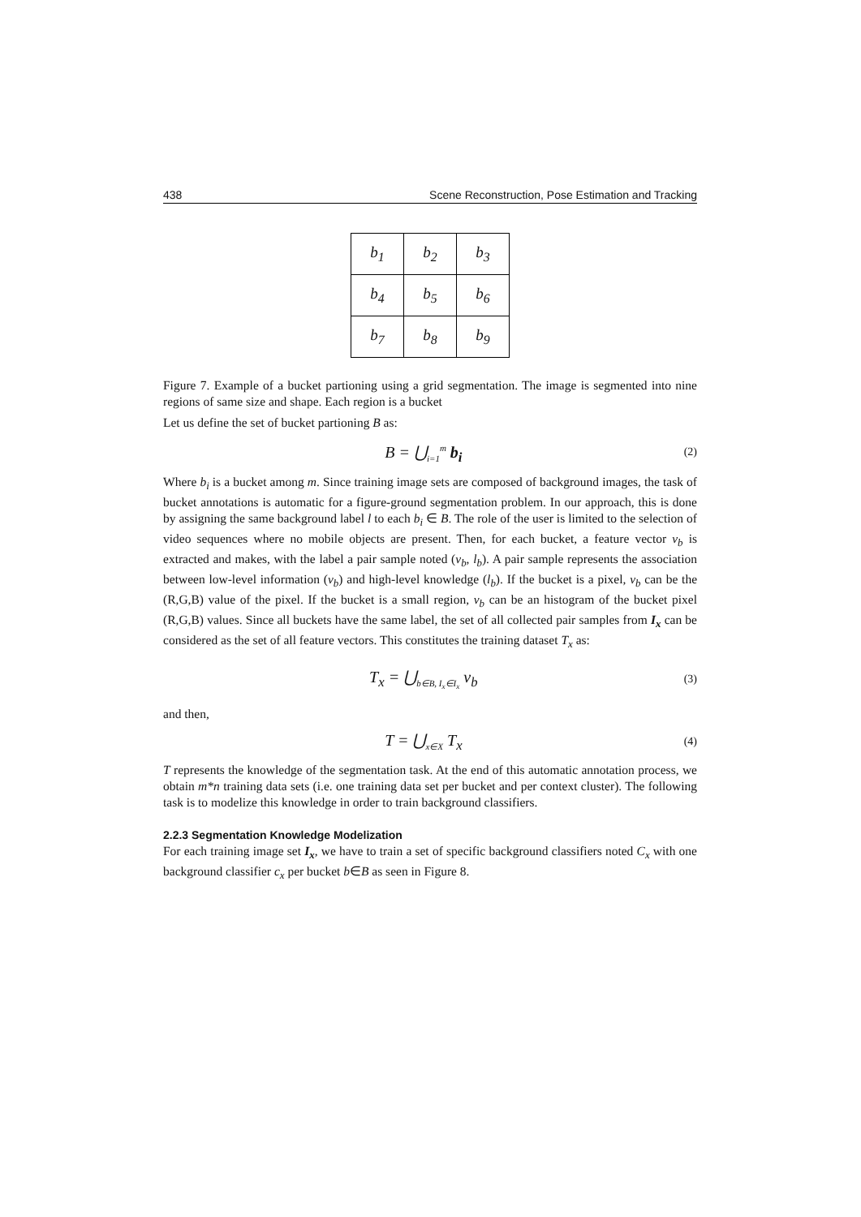438 Scene Reconstruction, Pose Estimation and Tracking
| b<sub>1</sub> | b<sub>2</sub> | b<sub>3</sub> |
| b<sub>4</sub> | b<sub>5</sub> | b<sub>6</sub> |
| b<sub>7</sub> | b<sub>8</sub> | b<sub>9</sub> |
Figure 7. Example of a bucket partioning using a grid segmentation. The image is segmented into nine regions of same size and shape. Each region is a bucket
Let us define the set of bucket partioning B as:
B = ⋃<sub>i=1</sub><sup>m</sup> b<sub>i</sub>
(2)
Where b<sub>i</sub> is a bucket among m. Since training image sets are composed of background images, the task of bucket annotations is automatic for a figure-ground segmentation problem. In our approach, this is done by assigning the same background label l to each b<sub>i</sub> ∈ B. The role of the user is limited to the selection of video sequences where no mobile objects are present. Then, for each bucket, a feature vector v<sub>b</sub> is extracted and makes, with the label a pair sample noted (v<sub>b</sub>, l<sub>b</sub>). A pair sample represents the association between low-level information (v<sub>b</sub>) and high-level knowledge (l<sub>b</sub>). If the bucket is a pixel, v<sub>b</sub> can be the (R,G,B) value of the pixel. If the bucket is a small region, v<sub>b</sub> can be an histogram of the bucket pixel (R,G,B) values. Since all buckets have the same label, the set of all collected pair samples from I<sub>x</sub> can be considered as the set of all feature vectors. This constitutes the training dataset T<sub>x</sub> as:
T<sub>x</sub> = ⋃<sub>b∈B, I<sub>x</sub>∈I<sub>x</sub></sub> v<sub>b</sub>
(3)
and then,
T = ⋃<sub>x∈X</sub> T<sub>x</sub>
(4)
T represents the knowledge of the segmentation task. At the end of this automatic annotation process, we obtain m*n training data sets (i.e. one training data set per bucket and per context cluster). The following task is to modelize this knowledge in order to train background classifiers.
2.2.3 Segmentation Knowledge Modelization
For each training image set I<sub>x</sub>, we have to train a set of specific background classifiers noted C<sub>x</sub> with one background classifier c<sub>x</sub> per bucket b∈B as seen in Figure 8.